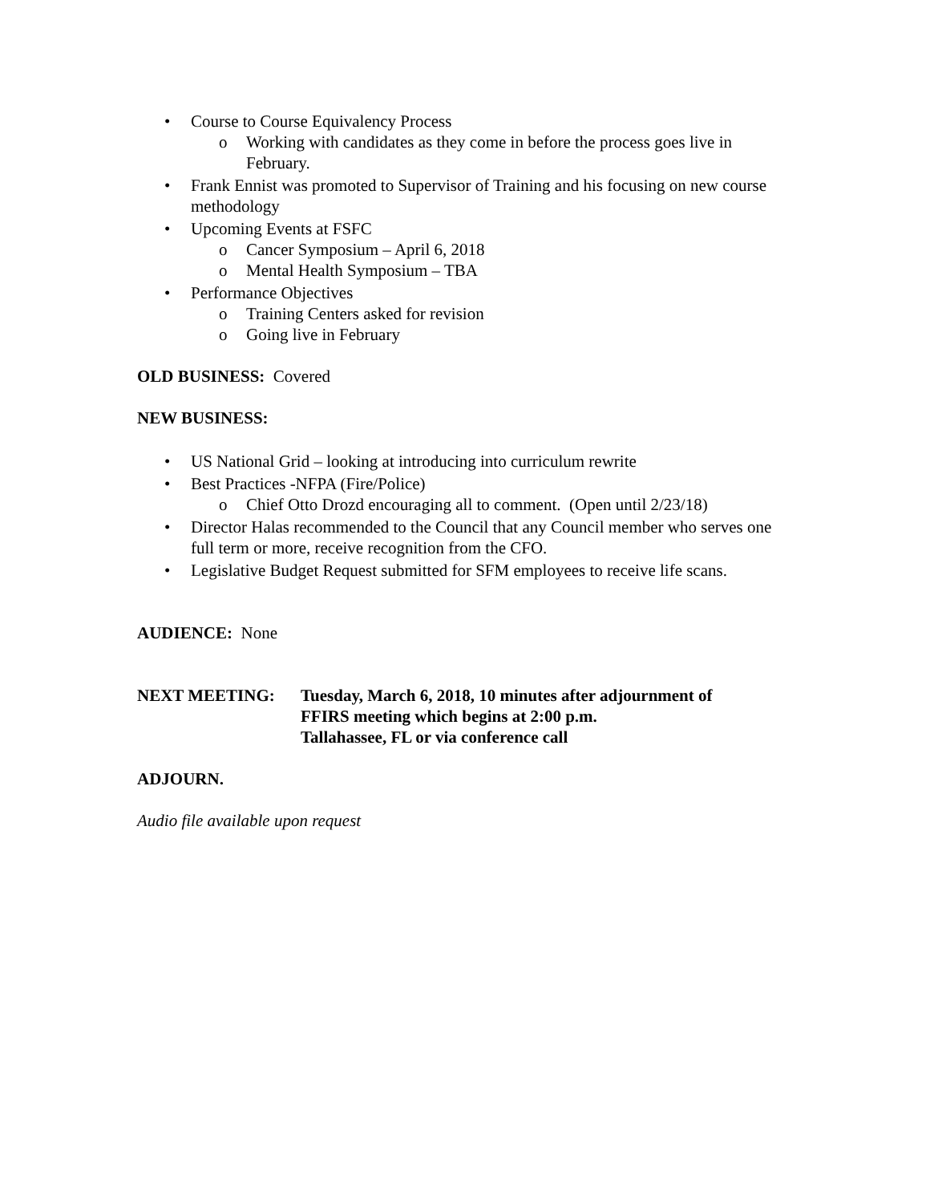• Course to Course Equivalency Process
o Working with candidates as they come in before the process goes live in February.
• Frank Ennist was promoted to Supervisor of Training and his focusing on new course methodology
• Upcoming Events at FSFC
o Cancer Symposium – April 6, 2018
o Mental Health Symposium – TBA
• Performance Objectives
o Training Centers asked for revision
o Going live in February
OLD BUSINESS: Covered
NEW BUSINESS:
• US National Grid – looking at introducing into curriculum rewrite
• Best Practices -NFPA (Fire/Police)
o Chief Otto Drozd encouraging all to comment. (Open until 2/23/18)
• Director Halas recommended to the Council that any Council member who serves one full term or more, receive recognition from the CFO.
• Legislative Budget Request submitted for SFM employees to receive life scans.
AUDIENCE: None
NEXT MEETING: Tuesday, March 6, 2018, 10 minutes after adjournment of
FFIRS meeting which begins at 2:00 p.m.
Tallahassee, FL or via conference call
ADJOURN.
Audio file available upon request